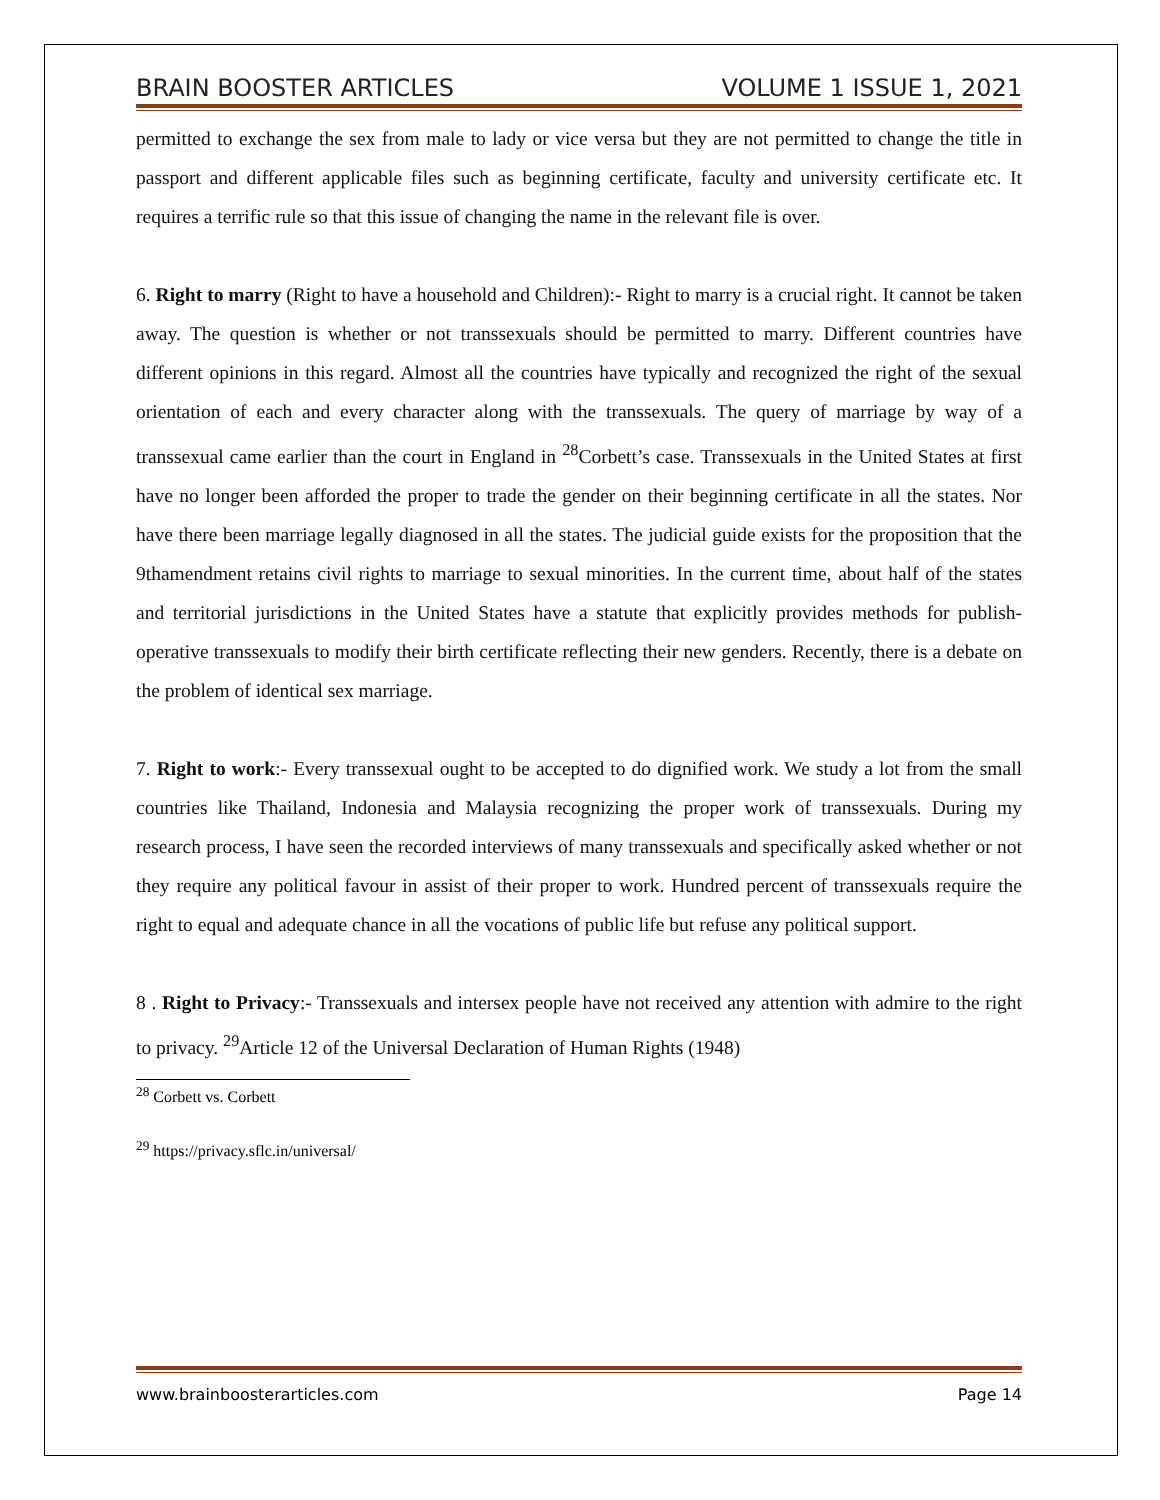BRAIN BOOSTER ARTICLES VOLUME 1 ISSUE 1, 2021
permitted to exchange the sex from male to lady or vice versa but they are not permitted to change the title in passport and different applicable files such as beginning certificate, faculty and university certificate etc. It requires a terrific rule so that this issue of changing the name in the relevant file is over.
6. Right to marry (Right to have a household and Children):- Right to marry is a crucial right. It cannot be taken away. The question is whether or not transsexuals should be permitted to marry. Different countries have different opinions in this regard. Almost all the countries have typically and recognized the right of the sexual orientation of each and every character along with the transsexuals. The query of marriage by way of a transsexual came earlier than the court in England in <sup>28</sup>Corbett’s case. Transsexuals in the United States at first have no longer been afforded the proper to trade the gender on their beginning certificate in all the states. Nor have there been marriage legally diagnosed in all the states. The judicial guide exists for the proposition that the 9thamendment retains civil rights to marriage to sexual minorities. In the current time, about half of the states and territorial jurisdictions in the United States have a statute that explicitly provides methods for publish-operative transsexuals to modify their birth certificate reflecting their new genders. Recently, there is a debate on the problem of identical sex marriage.
7. Right to work:- Every transsexual ought to be accepted to do dignified work. We study a lot from the small countries like Thailand, Indonesia and Malaysia recognizing the proper work of transsexuals. During my research process, I have seen the recorded interviews of many transsexuals and specifically asked whether or not they require any political favour in assist of their proper to work. Hundred percent of transsexuals require the right to equal and adequate chance in all the vocations of public life but refuse any political support.
8 . Right to Privacy:- Transsexuals and intersex people have not received any attention with admire to the right to privacy. <sup>29</sup>Article 12 of the Universal Declaration of Human Rights (1948)
<sup>28</sup> Corbett vs. Corbett
<sup>29</sup> https://privacy.sflc.in/universal/
www.brainboosterarticles.com Page 14